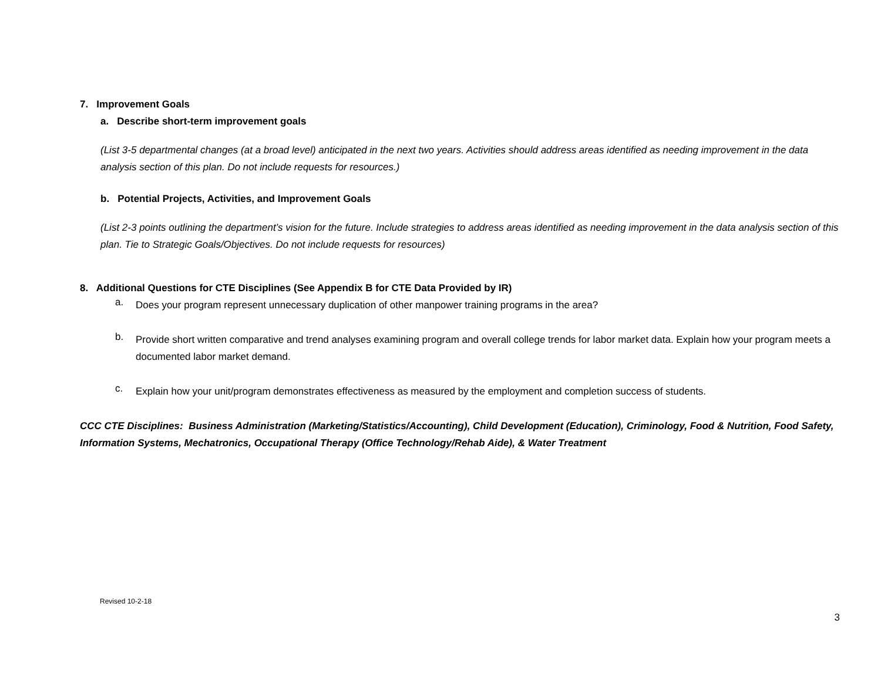7. Improvement Goals
a. Describe short-term improvement goals
(List 3-5 departmental changes (at a broad level) anticipated in the next two years. Activities should address areas identified as needing improvement in the data analysis section of this plan. Do not include requests for resources.)
b. Potential Projects, Activities, and Improvement Goals
(List 2-3 points outlining the department’s vision for the future. Include strategies to address areas identified as needing improvement in the data analysis section of this plan. Tie to Strategic Goals/Objectives. Do not include requests for resources)
8. Additional Questions for CTE Disciplines (See Appendix B for CTE Data Provided by IR)
a.
Does your program represent unnecessary duplication of other manpower training programs in the area?
b.
Provide short written comparative and trend analyses examining program and overall college trends for labor market data. Explain how your program meets a documented labor market demand.
c.
Explain how your unit/program demonstrates effectiveness as measured by the employment and completion success of students.
CCC CTE Disciplines: Business Administration (Marketing/Statistics/Accounting), Child Development (Education), Criminology, Food & Nutrition, Food Safety, Information Systems, Mechatronics, Occupational Therapy (Office Technology/Rehab Aide), & Water Treatment
Revised 10-2-18
3